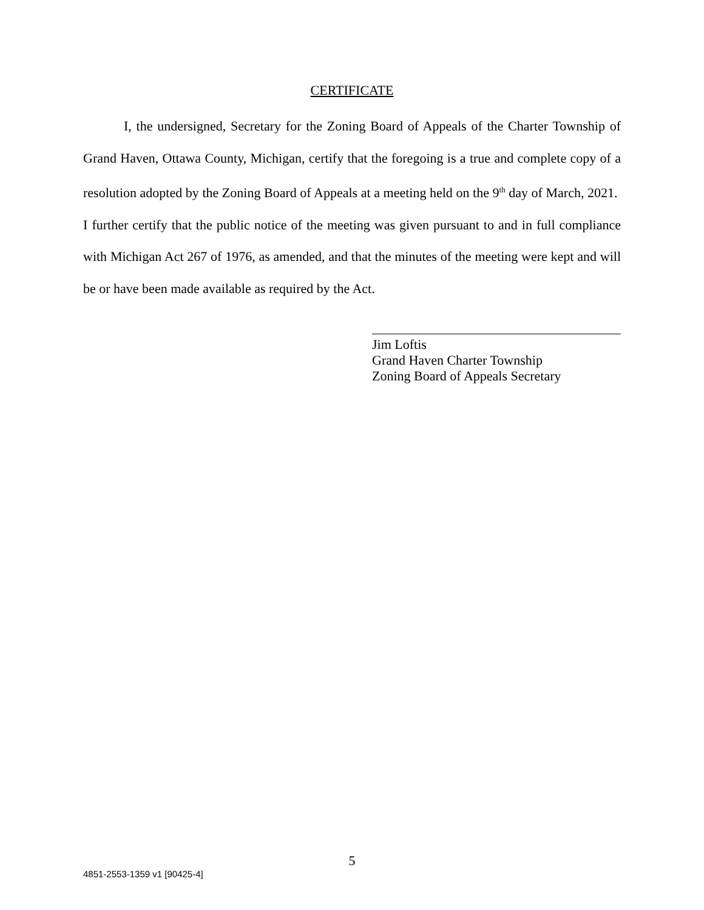CERTIFICATE
I, the undersigned, Secretary for the Zoning Board of Appeals of the Charter Township of Grand Haven, Ottawa County, Michigan, certify that the foregoing is a true and complete copy of a resolution adopted by the Zoning Board of Appeals at a meeting held on the 9<sup>th</sup> day of March, 2021. I further certify that the public notice of the meeting was given pursuant to and in full compliance with Michigan Act 267 of 1976, as amended, and that the minutes of the meeting were kept and will be or have been made available as required by the Act.
Jim Loftis
Grand Haven Charter Township
Zoning Board of Appeals Secretary
5
4851-2553-1359 v1 [90425-4]